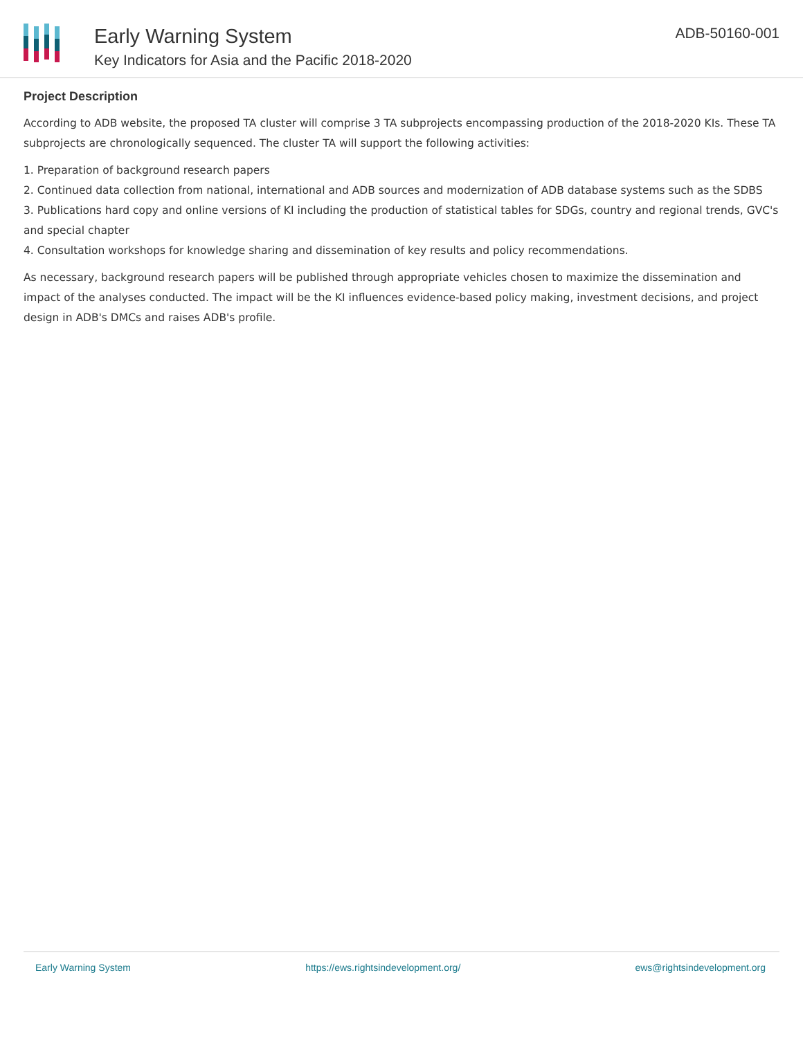Early Warning System
Key Indicators for Asia and the Pacific 2018-2020
ADB-50160-001
Project Description
According to ADB website, the proposed TA cluster will comprise 3 TA subprojects encompassing production of the 2018-2020 KIs. These TA subprojects are chronologically sequenced. The cluster TA will support the following activities:
1. Preparation of background research papers
2. Continued data collection from national, international and ADB sources and modernization of ADB database systems such as the SDBS
3. Publications hard copy and online versions of KI including the production of statistical tables for SDGs, country and regional trends, GVC's and special chapter
4. Consultation workshops for knowledge sharing and dissemination of key results and policy recommendations.
As necessary, background research papers will be published through appropriate vehicles chosen to maximize the dissemination and impact of the analyses conducted. The impact will be the KI influences evidence-based policy making, investment decisions, and project design in ADB's DMCs and raises ADB's profile.
Early Warning System https://ews.rightsindevelopment.org/ ews@rightsindevelopment.org